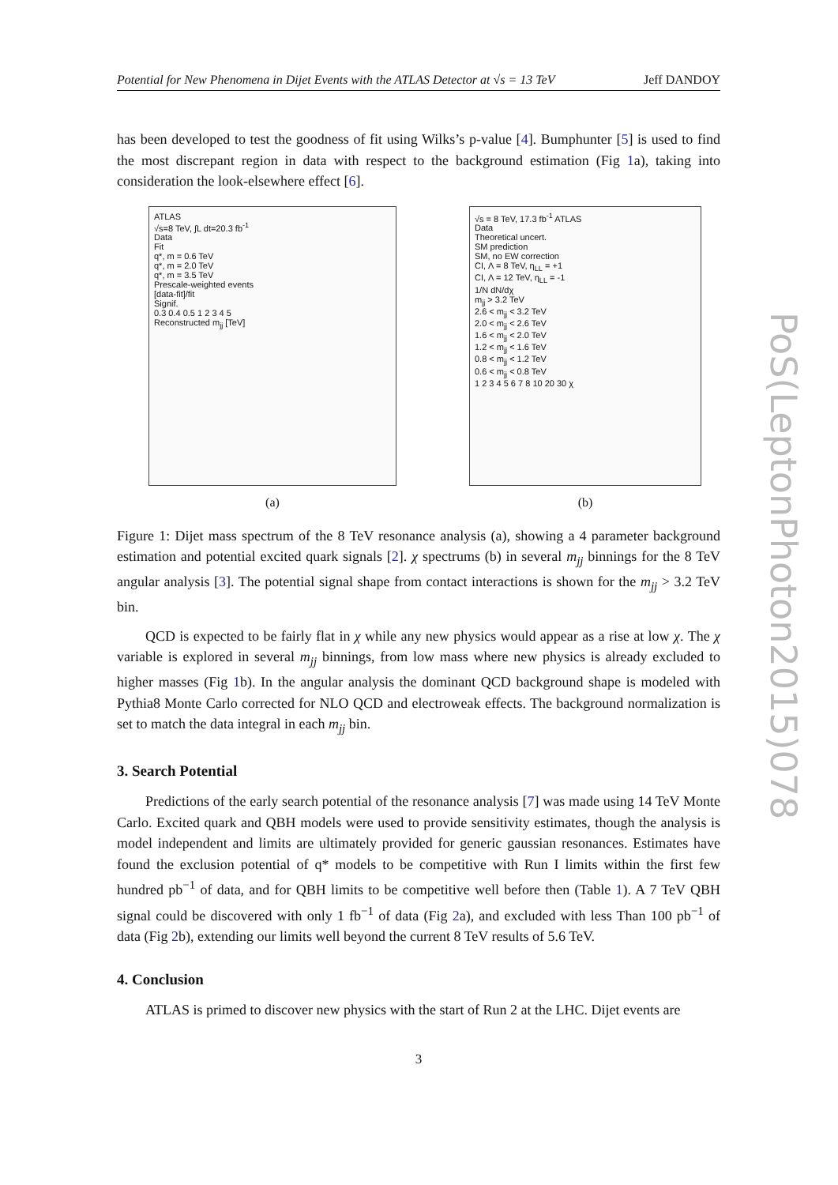Potential for New Phenomena in Dijet Events with the ATLAS Detector at √s = 13 TeV Jeff DANDOY
has been developed to test the goodness of fit using Wilks’s p-value [4]. Bumphunter [5] is used to find the most discrepant region in data with respect to the background estimation (Fig 1a), taking into consideration the look-elsewhere effect [6].
ATLAS
√s=8 TeV, ∫L dt=20.3 fb<sup>-1</sup>
Data
Fit
q*, m = 0.6 TeV
q*, m = 2.0 TeV
q*, m = 3.5 TeV
Prescale-weighted events
[data-fit]/fit
Signif.
0.3 0.4 0.5 1 2 3 4 5
Reconstructed m<sub>jj</sub> [TeV]
(a)
√s = 8 TeV, 17.3 fb<sup>-1</sup> ATLAS
Data
Theoretical uncert.
SM prediction
SM, no EW correction
CI, Λ = 8 TeV, η<sub>LL</sub> = +1
CI, Λ = 12 TeV, η<sub>LL</sub> = -1
1/N dN/dχ
m<sub>jj</sub> > 3.2 TeV
2.6 < m<sub>jj</sub> < 3.2 TeV
2.0 < m<sub>jj</sub> < 2.6 TeV
1.6 < m<sub>jj</sub> < 2.0 TeV
1.2 < m<sub>jj</sub> < 1.6 TeV
0.8 < m<sub>jj</sub> < 1.2 TeV
0.6 < m<sub>jj</sub> < 0.8 TeV
1 2 3 4 5 6 7 8 10 20 30 χ
(b)
Figure 1: Dijet mass spectrum of the 8 TeV resonance analysis (a), showing a 4 parameter background estimation and potential excited quark signals [2]. χ spectrums (b) in several m<sub>jj</sub> binnings for the 8 TeV angular analysis [3]. The potential signal shape from contact interactions is shown for the m<sub>jj</sub> > 3.2 TeV bin.
QCD is expected to be fairly flat in χ while any new physics would appear as a rise at low χ. The χ variable is explored in several m<sub>jj</sub> binnings, from low mass where new physics is already excluded to higher masses (Fig 1b). In the angular analysis the dominant QCD background shape is modeled with Pythia8 Monte Carlo corrected for NLO QCD and electroweak effects. The background normalization is set to match the data integral in each m<sub>jj</sub> bin.
3. Search Potential
Predictions of the early search potential of the resonance analysis [7] was made using 14 TeV Monte Carlo. Excited quark and QBH models were used to provide sensitivity estimates, though the analysis is model independent and limits are ultimately provided for generic gaussian resonances. Estimates have found the exclusion potential of q* models to be competitive with Run I limits within the first few hundred pb<sup>−1</sup> of data, and for QBH limits to be competitive well before then (Table 1). A 7 TeV QBH signal could be discovered with only 1 fb<sup>−1</sup> of data (Fig 2a), and excluded with less Than 100 pb<sup>−1</sup> of data (Fig 2b), extending our limits well beyond the current 8 TeV results of 5.6 TeV.
4. Conclusion
ATLAS is primed to discover new physics with the start of Run 2 at the LHC. Dijet events are
3
PoS(LeptonPhoton2015)078